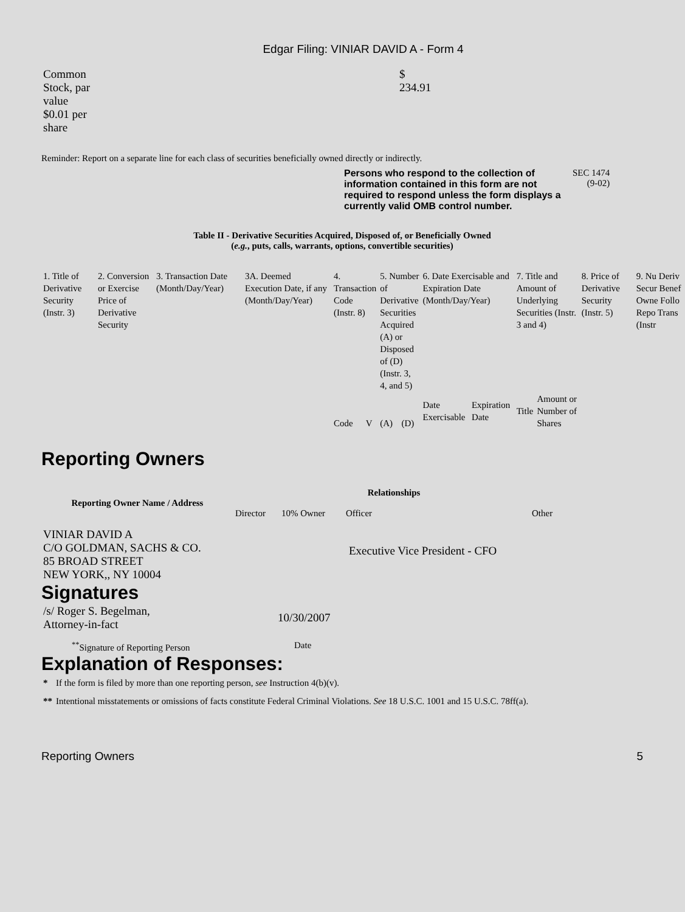Edgar Filing: VINIAR DAVID A - Form 4
| Common Stock, par value $0.01 per share | $ 234.91 |
Reminder: Report on a separate line for each class of securities beneficially owned directly or indirectly.
| Persons who respond to the collection of information contained in this form are not required to respond unless the form displays a currently valid OMB control number. | SEC 1474 (9-02) |
Table II - Derivative Securities Acquired, Disposed of, or Beneficially Owned
(e.g., puts, calls, warrants, options, convertible securities)
| 1. Title of Derivative Security (Instr. 3) | 2. Conversion or Exercise Price of Derivative Security | 3. Transaction Date (Month/Day/Year) | 3A. Deemed Execution Date, if any (Month/Day/Year) | 4. Transaction Code (Instr. 8) | | 5. Number of Derivative Securities Acquired (A) or Disposed of (D) (Instr. 3, 4, and 5) | | 6. Date Exercisable and Expiration Date (Month/Day/Year) | | 7. Title and Amount of Underlying Securities (Instr. 3 and 4) | | 8. Price of Derivative Security (Instr. 5) | 9. Nu Deriv Secur Benef Owne Follo Repo Trans (Instr |
| --- | --- | --- | --- | --- | --- | --- | --- | --- | --- | --- | --- | --- | --- |
| | | | | Code | V | (A) | (D) | Date Exercisable | Expiration Date | Title | Amount or Number of Shares | | |
Reporting Owners
| Reporting Owner Name / Address | Relationships | | | |
| --- | --- | --- | --- | --- |
| | Director | 10% Owner | Officer | Other |
| VINIAR DAVID A C/O GOLDMAN, SACHS & CO. 85 BROAD STREET NEW YORK,, NY 10004 | | | Executive Vice President - CFO | |
Signatures
| /s/ Roger S. Begelman, Attorney-in-fact | 10/30/2007 |
| <sup>**</sup> Signature of Reporting Person | Date |
Explanation of Responses:
| * | If the form is filed by more than one reporting person, see Instruction 4(b)(v). |
| ** | Intentional misstatements or omissions of facts constitute Federal Criminal Violations. See 18 U.S.C. 1001 and 15 U.S.C. 78ff(a). |
Reporting Owners 5